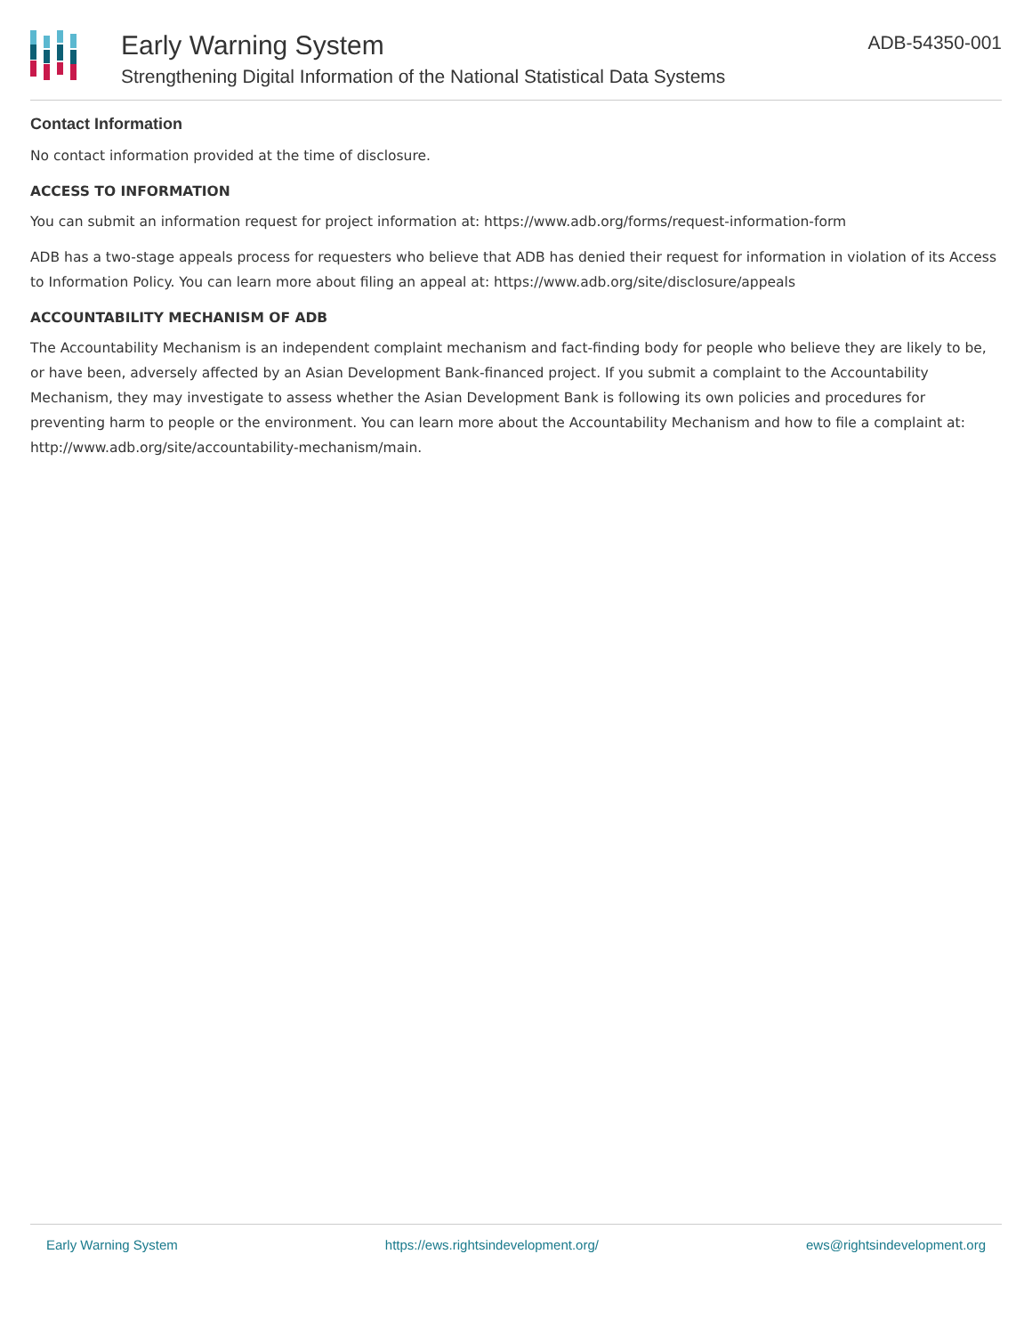Early Warning System
Strengthening Digital Information of the National Statistical Data Systems
ADB-54350-001
Contact Information
No contact information provided at the time of disclosure.
ACCESS TO INFORMATION
You can submit an information request for project information at: https://www.adb.org/forms/request-information-form
ADB has a two-stage appeals process for requesters who believe that ADB has denied their request for information in violation of its Access to Information Policy. You can learn more about filing an appeal at: https://www.adb.org/site/disclosure/appeals
ACCOUNTABILITY MECHANISM OF ADB
The Accountability Mechanism is an independent complaint mechanism and fact-finding body for people who believe they are likely to be, or have been, adversely affected by an Asian Development Bank-financed project. If you submit a complaint to the Accountability Mechanism, they may investigate to assess whether the Asian Development Bank is following its own policies and procedures for preventing harm to people or the environment. You can learn more about the Accountability Mechanism and how to file a complaint at: http://www.adb.org/site/accountability-mechanism/main.
Early Warning System https://ews.rightsindevelopment.org/ ews@rightsindevelopment.org